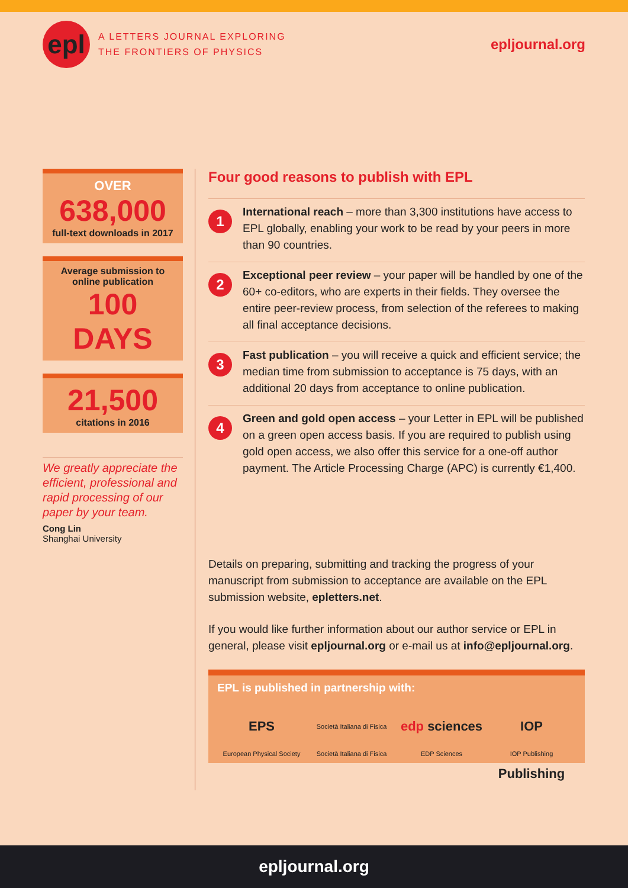epl
A LETTERS JOURNAL EXPLORING
THE FRONTIERS OF PHYSICS
epljournal.org
OVER
638,000
full-text downloads in 2017
Average submission to
online publication
100 DAYS
21,500
citations in 2016
We greatly appreciate the efficient, professional and rapid processing of our paper by your team.
Cong Lin
Shanghai University
Four good reasons to publish with EPL
1
International reach – more than 3,300 institutions have access to EPL globally, enabling your work to be read by your peers in more than 90 countries.
2
Exceptional peer review – your paper will be handled by one of the 60+ co-editors, who are experts in their fields. They oversee the entire peer-review process, from selection of the referees to making all final acceptance decisions.
3
Fast publication – you will receive a quick and efficient service; the median time from submission to acceptance is 75 days, with an additional 20 days from acceptance to online publication.
4
Green and gold open access – your Letter in EPL will be published on a green open access basis. If you are required to publish using gold open access, we also offer this service for a one-off author payment. The Article Processing Charge (APC) is currently €1,400.
Details on preparing, submitting and tracking the progress of your manuscript from submission to acceptance are available on the EPL submission website, epletters.net.
If you would like further information about our author service or EPL in general, please visit epljournal.org or e-mail us at info@epljournal.org.
EPL is published in partnership with:
EPS
European Physical Society
Società Italiana di Fisica
Società Italiana di Fisica
edp sciences
EDP Sciences
IOP Publishing
IOP Publishing
epljournal.org